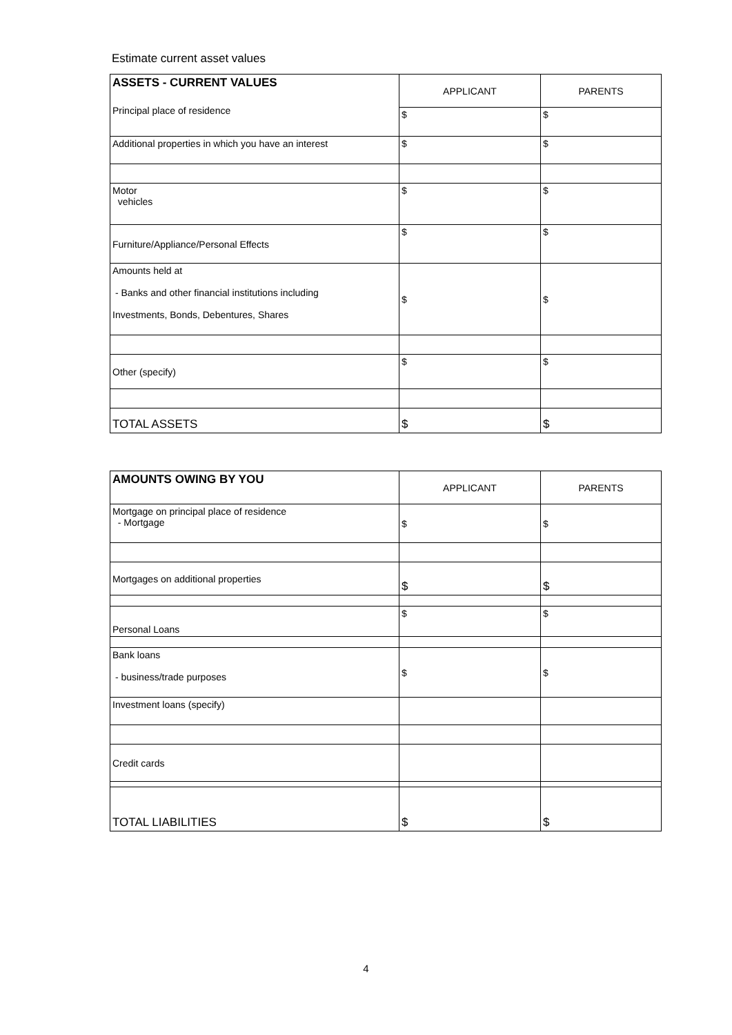Estimate current asset values
| ASSETS - CURRENT VALUES Principal place of residence | APPLICANT | PARENTS |
| | $ | $ |
| Additional properties in which you have an interest | $ | $ |
| Motor vehicles | $ | $ |
| Furniture/Appliance/Personal Effects | $ | $ |
| Amounts held at - Banks and other financial institutions including Investments, Bonds, Debentures, Shares | $ | $ |
| Other (specify) | $ | $ |
| TOTAL ASSETS | $ | $ |
| AMOUNTS OWING BY YOU | APPLICANT | PARENTS |
| Mortgage on principal place of residence - Mortgage | $ | $ |
| Mortgages on additional properties | $ | $ |
| Personal Loans | $ | $ |
| Bank loans - business/trade purposes | $ | $ |
| Investment loans (specify) | | |
| Credit cards | | |
| TOTAL LIABILITIES | $ | $ |
4